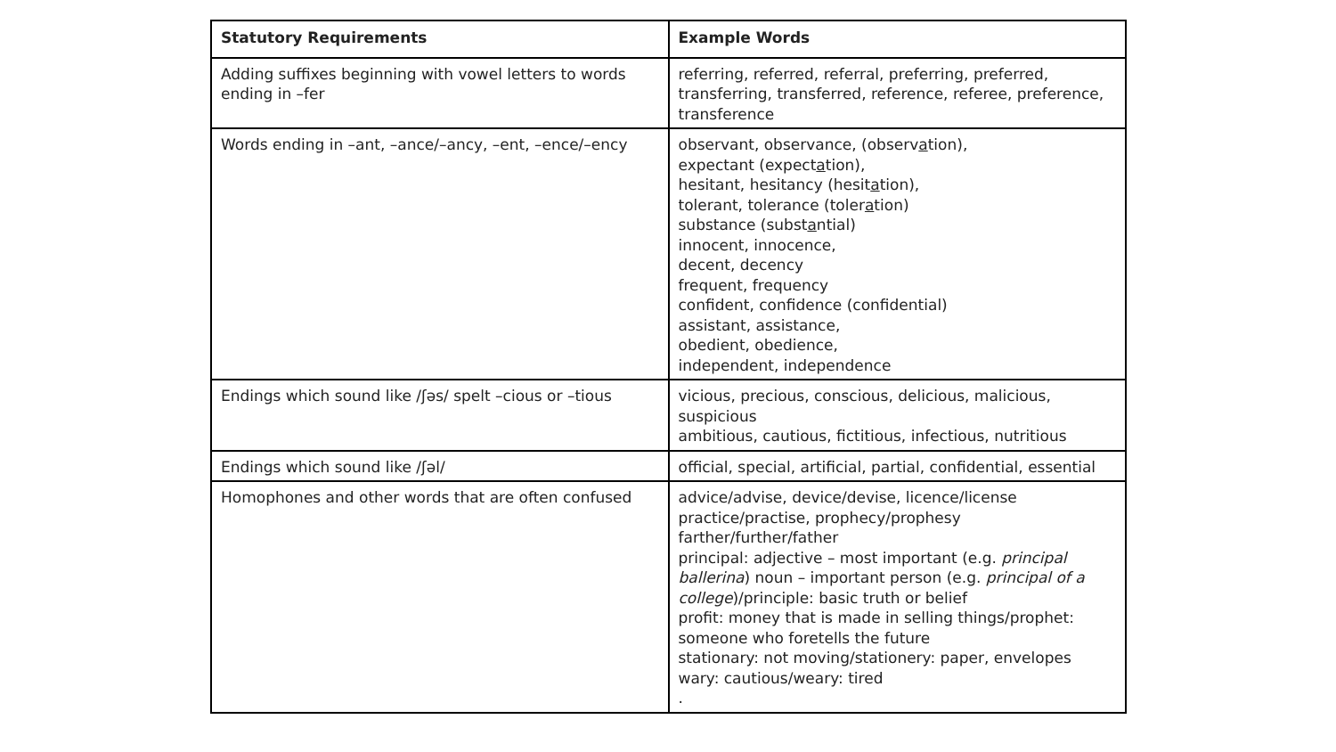| Statutory Requirements | Example Words |
| --- | --- |
| Adding suffixes beginning with vowel letters to words ending in –fer | referring, referred, referral, preferring, preferred, transferring, transferred, reference, referee, preference, transference |
| Words ending in –ant, –ance/–ancy, –ent, –ence/–ency | observant, observance, (observ a tion), expectant (expect a tion), hesitant, hesitancy (hesit a tion), tolerant, tolerance (toler a tion) substance (subst a ntial) innocent, innocence, decent, decency frequent, frequency confident, confidence (confidential) assistant, assistance, obedient, obedience, independent, independence |
| Endings which sound like /ʃəs/ spelt –cious or –tious | vicious, precious, conscious, delicious, malicious, suspicious ambitious, cautious, fictitious, infectious, nutritious |
| Endings which sound like /ʃəl/ | official, special, artificial, partial, confidential, essential |
| Homophones and other words that are often confused | advice/advise, device/devise, licence/license practice/practise, prophecy/prophesy farther/further/father principal: adjective – most important (e.g. principal ballerina ) noun – important person (e.g. principal of a college )/principle: basic truth or belief profit: money that is made in selling things/prophet: someone who foretells the future stationary: not moving/stationery: paper, envelopes wary: cautious/weary: tired . |